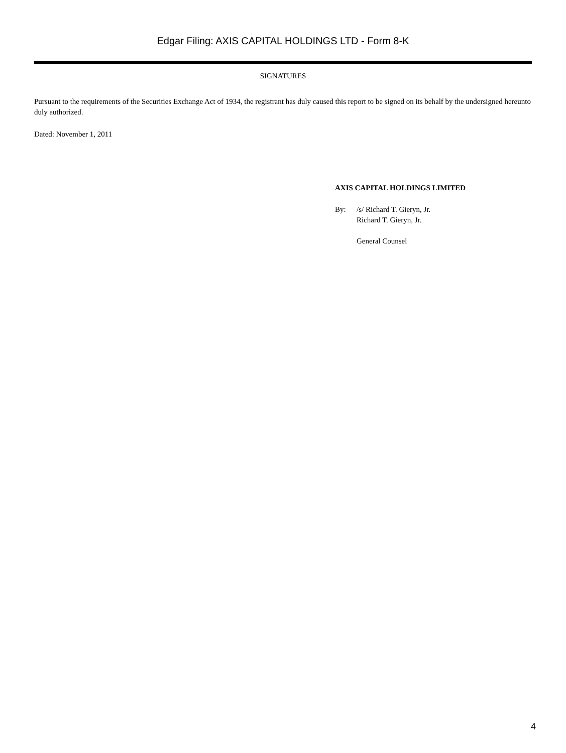Edgar Filing: AXIS CAPITAL HOLDINGS LTD - Form 8-K
SIGNATURES
Pursuant to the requirements of the Securities Exchange Act of 1934, the registrant has duly caused this report to be signed on its behalf by the undersigned hereunto duly authorized.
Dated: November 1, 2011
AXIS CAPITAL HOLDINGS LIMITED
By: /s/ Richard T. Gieryn, Jr.
Richard T. Gieryn, Jr.
General Counsel
4